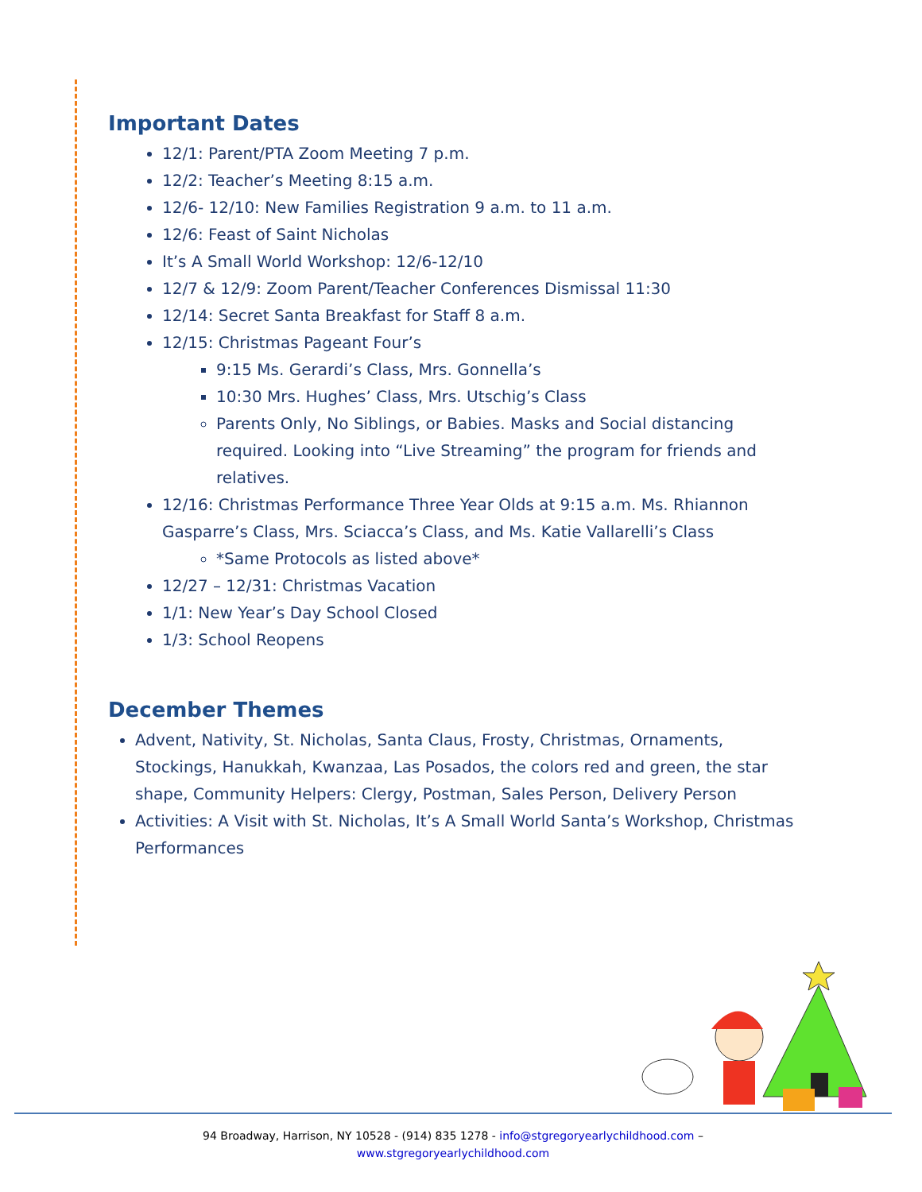Important Dates
12/1: Parent/PTA Zoom Meeting 7 p.m.
12/2: Teacher’s Meeting 8:15 a.m.
12/6- 12/10: New Families Registration 9 a.m. to 11 a.m.
12/6: Feast of Saint Nicholas
It’s A Small World Workshop: 12/6-12/10
12/7 & 12/9: Zoom Parent/Teacher Conferences Dismissal 11:30
12/14: Secret Santa Breakfast for Staff 8 a.m.
12/15: Christmas Pageant Four’s
9:15 Ms. Gerardi’s Class, Mrs. Gonnella’s
10:30 Mrs. Hughes’ Class, Mrs. Utschig’s Class
Parents Only, No Siblings, or Babies. Masks and Social distancing required. Looking into “Live Streaming” the program for friends and relatives.
12/16: Christmas Performance Three Year Olds at 9:15 a.m. Ms. Rhiannon Gasparre’s Class, Mrs. Sciacca’s Class, and Ms. Katie Vallarelli’s Class
*Same Protocols as listed above*
12/27 – 12/31: Christmas Vacation
1/1: New Year’s Day School Closed
1/3: School Reopens
December Themes
Advent, Nativity, St. Nicholas, Santa Claus, Frosty, Christmas, Ornaments, Stockings, Hanukkah, Kwanzaa, Las Posados, the colors red and green, the star shape, Community Helpers: Clergy, Postman, Sales Person, Delivery Person
Activities: A Visit with St. Nicholas, It’s A Small World Santa’s Workshop, Christmas Performances
94 Broadway, Harrison, NY 10528 - (914) 835 1278 - info@stgregoryearlychildhood.com –
www.stgregoryearlychildhood.com